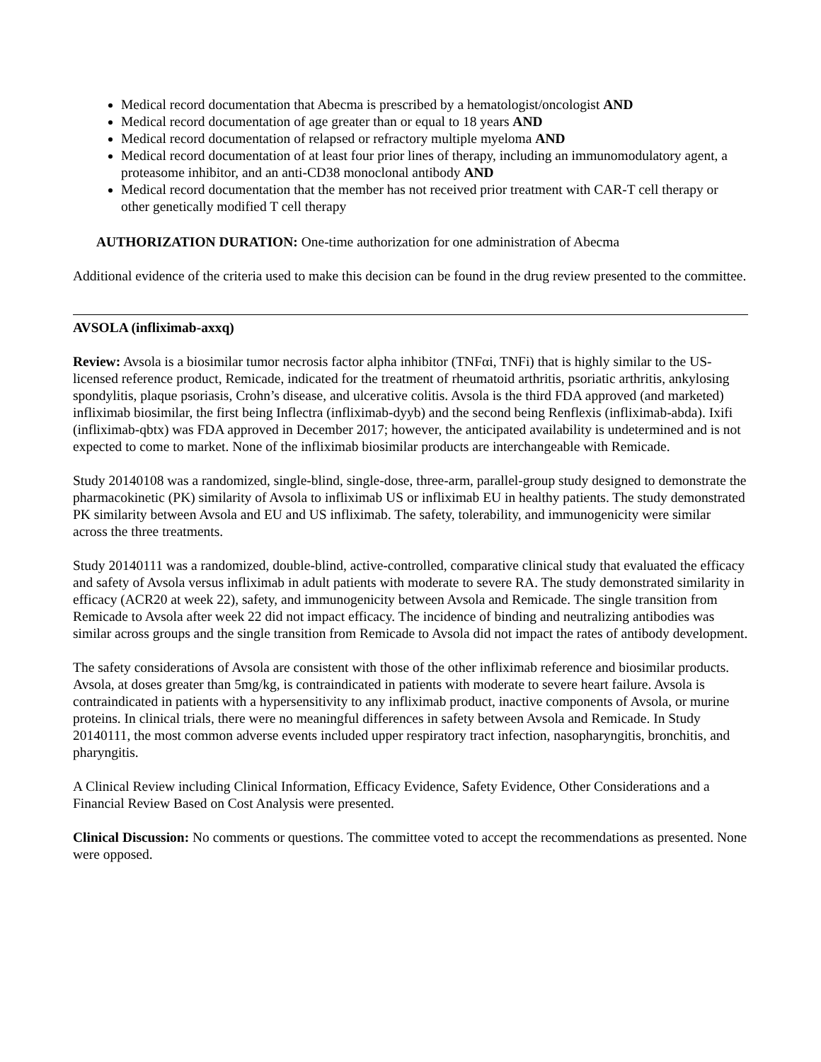Medical record documentation that Abecma is prescribed by a hematologist/oncologist AND
Medical record documentation of age greater than or equal to 18 years AND
Medical record documentation of relapsed or refractory multiple myeloma AND
Medical record documentation of at least four prior lines of therapy, including an immunomodulatory agent, a proteasome inhibitor, and an anti-CD38 monoclonal antibody AND
Medical record documentation that the member has not received prior treatment with CAR-T cell therapy or other genetically modified T cell therapy
AUTHORIZATION DURATION: One-time authorization for one administration of Abecma
Additional evidence of the criteria used to make this decision can be found in the drug review presented to the committee.
AVSOLA (infliximab-axxq)
Review: Avsola is a biosimilar tumor necrosis factor alpha inhibitor (TNFαi, TNFi) that is highly similar to the US-licensed reference product, Remicade, indicated for the treatment of rheumatoid arthritis, psoriatic arthritis, ankylosing spondylitis, plaque psoriasis, Crohn’s disease, and ulcerative colitis. Avsola is the third FDA approved (and marketed) infliximab biosimilar, the first being Inflectra (infliximab-dyyb) and the second being Renflexis (infliximab-abda). Ixifi (infliximab-qbtx) was FDA approved in December 2017; however, the anticipated availability is undetermined and is not expected to come to market. None of the infliximab biosimilar products are interchangeable with Remicade.
Study 20140108 was a randomized, single-blind, single-dose, three-arm, parallel-group study designed to demonstrate the pharmacokinetic (PK) similarity of Avsola to infliximab US or infliximab EU in healthy patients. The study demonstrated PK similarity between Avsola and EU and US infliximab. The safety, tolerability, and immunogenicity were similar across the three treatments.
Study 20140111 was a randomized, double-blind, active-controlled, comparative clinical study that evaluated the efficacy and safety of Avsola versus infliximab in adult patients with moderate to severe RA. The study demonstrated similarity in efficacy (ACR20 at week 22), safety, and immunogenicity between Avsola and Remicade. The single transition from Remicade to Avsola after week 22 did not impact efficacy. The incidence of binding and neutralizing antibodies was similar across groups and the single transition from Remicade to Avsola did not impact the rates of antibody development.
The safety considerations of Avsola are consistent with those of the other infliximab reference and biosimilar products. Avsola, at doses greater than 5mg/kg, is contraindicated in patients with moderate to severe heart failure. Avsola is contraindicated in patients with a hypersensitivity to any infliximab product, inactive components of Avsola, or murine proteins. In clinical trials, there were no meaningful differences in safety between Avsola and Remicade. In Study 20140111, the most common adverse events included upper respiratory tract infection, nasopharyngitis, bronchitis, and pharyngitis.
A Clinical Review including Clinical Information, Efficacy Evidence, Safety Evidence, Other Considerations and a Financial Review Based on Cost Analysis were presented.
Clinical Discussion: No comments or questions. The committee voted to accept the recommendations as presented. None were opposed.